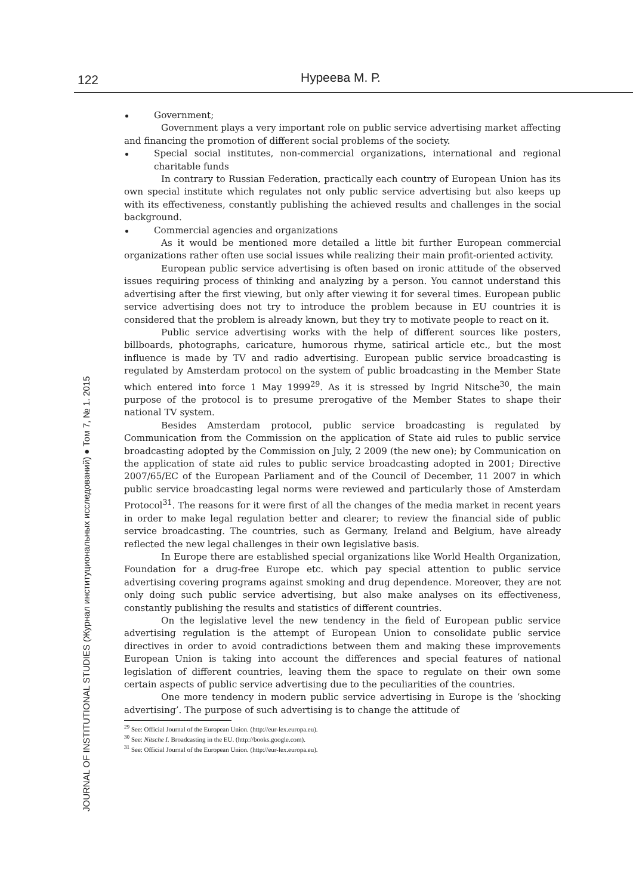122 Нуреева М. Р.
JOURNAL OF INSTITUTIONAL STUDIES (Журнал институциональных исследований) ● Том 7, № 1. 2015
Government;
Government plays a very important role on public service advertising market affecting and financing the promotion of different social problems of the society.
Special social institutes, non-commercial organizations, international and regional charitable funds
In contrary to Russian Federation, practically each country of European Union has its own special institute which regulates not only public service advertising but also keeps up with its effectiveness, constantly publishing the achieved results and challenges in the social background.
Commercial agencies and organizations
As it would be mentioned more detailed a little bit further European commercial organizations rather often use social issues while realizing their main profit-oriented activity.
European public service advertising is often based on ironic attitude of the observed issues requiring process of thinking and analyzing by a person. You cannot understand this advertising after the first viewing, but only after viewing it for several times. European public service advertising does not try to introduce the problem because in EU countries it is considered that the problem is already known, but they try to motivate people to react on it.
Public service advertising works with the help of different sources like posters, billboards, photographs, caricature, humorous rhyme, satirical article etc., but the most influence is made by TV and radio advertising. European public service broadcasting is regulated by Amsterdam protocol on the system of public broadcasting in the Member State which entered into force 1 May 1999<sup>29</sup>. As it is stressed by Ingrid Nitsche<sup>30</sup>, the main purpose of the protocol is to presume prerogative of the Member States to shape their national TV system.
Besides Amsterdam protocol, public service broadcasting is regulated by Communication from the Commission on the application of State aid rules to public service broadcasting adopted by the Commission on July, 2 2009 (the new one); by Communication on the application of state aid rules to public service broadcasting adopted in 2001; Directive 2007/65/EC of the European Parliament and of the Council of December, 11 2007 in which public service broadcasting legal norms were reviewed and particularly those of Amsterdam Protocol<sup>31</sup>. The reasons for it were first of all the changes of the media market in recent years in order to make legal regulation better and clearer; to review the financial side of public service broadcasting. The countries, such as Germany, Ireland and Belgium, have already reflected the new legal challenges in their own legislative basis.
In Europe there are established special organizations like World Health Organization, Foundation for a drug-free Europe etc. which pay special attention to public service advertising covering programs against smoking and drug dependence. Moreover, they are not only doing such public service advertising, but also make analyses on its effectiveness, constantly publishing the results and statistics of different countries.
On the legislative level the new tendency in the field of European public service advertising regulation is the attempt of European Union to consolidate public service directives in order to avoid contradictions between them and making these improvements European Union is taking into account the differences and special features of national legislation of different countries, leaving them the space to regulate on their own some certain aspects of public service advertising due to the peculiarities of the countries.
One more tendency in modern public service advertising in Europe is the ‘shocking advertising’. The purpose of such advertising is to change the attitude of
<sup>29</sup> See: Official Journal of the European Union. (http://eur-lex.europa.eu).
<sup>30</sup> See: Nitsche I. Broadcasting in the EU. (http://books.google.com).
<sup>31</sup> See: Official Journal of the European Union. (http://eur-lex.europa.eu).